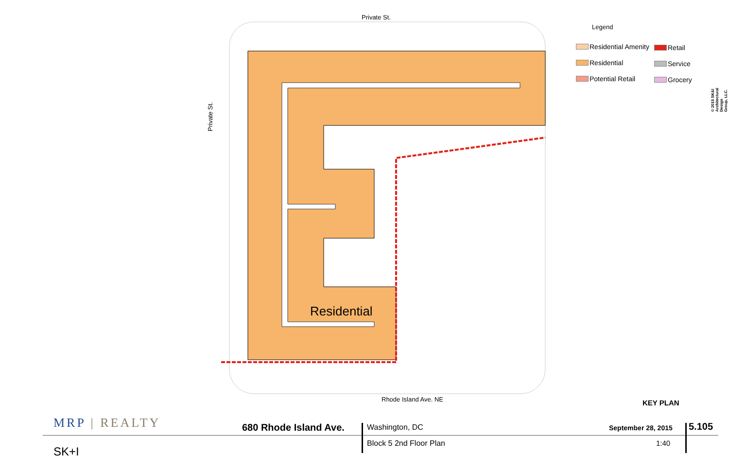Private St.
Private St.
Residential
Rhode Island Ave. NE
Legend
Residential Amenity
Residential
Potential Retail
Retail
Service
Grocery
© 2015 SK&I Architectural Design Group, LLC.
KEY PLAN
MRP | REALTY 680 Rhode Island Ave. Washington, DC
Block 5 2nd Floor Plan
September 28, 2015 5.105
1:40
SK+I